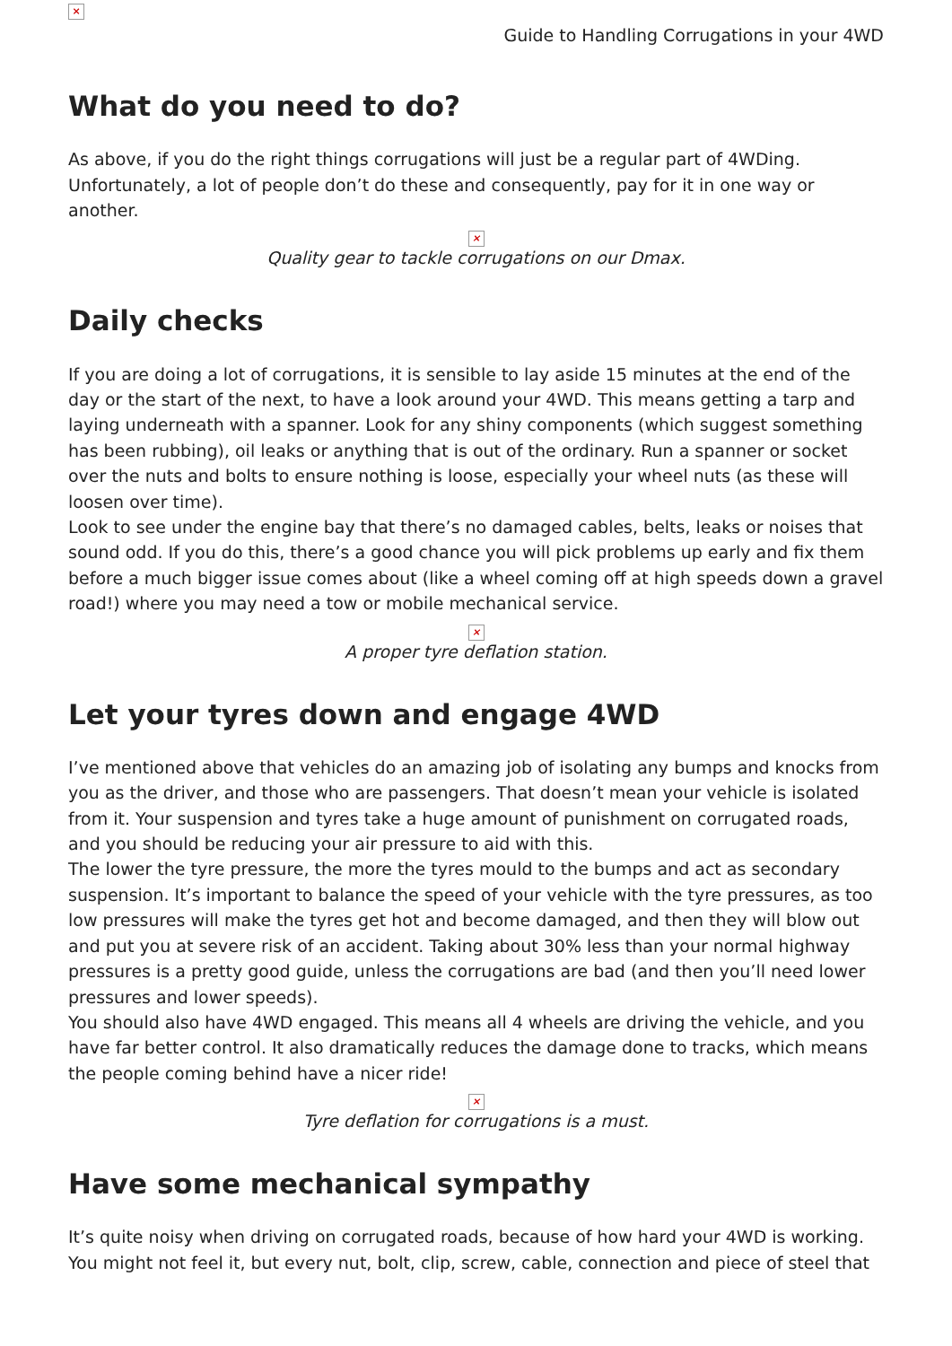×
Guide to Handling Corrugations in your 4WD
What do you need to do?
As above, if you do the right things corrugations will just be a regular part of 4WDing. Unfortunately, a lot of people don’t do these and consequently, pay for it in one way or another.
×
Quality gear to tackle corrugations on our Dmax.
Daily checks
If you are doing a lot of corrugations, it is sensible to lay aside 15 minutes at the end of the day or the start of the next, to have a look around your 4WD. This means getting a tarp and laying underneath with a spanner. Look for any shiny components (which suggest something has been rubbing), oil leaks or anything that is out of the ordinary. Run a spanner or socket over the nuts and bolts to ensure nothing is loose, especially your wheel nuts (as these will loosen over time).
Look to see under the engine bay that there’s no damaged cables, belts, leaks or noises that sound odd. If you do this, there’s a good chance you will pick problems up early and fix them before a much bigger issue comes about (like a wheel coming off at high speeds down a gravel road!) where you may need a tow or mobile mechanical service.
×
A proper tyre deflation station.
Let your tyres down and engage 4WD
I’ve mentioned above that vehicles do an amazing job of isolating any bumps and knocks from you as the driver, and those who are passengers. That doesn’t mean your vehicle is isolated from it. Your suspension and tyres take a huge amount of punishment on corrugated roads, and you should be reducing your air pressure to aid with this.
The lower the tyre pressure, the more the tyres mould to the bumps and act as secondary suspension. It’s important to balance the speed of your vehicle with the tyre pressures, as too low pressures will make the tyres get hot and become damaged, and then they will blow out and put you at severe risk of an accident. Taking about 30% less than your normal highway pressures is a pretty good guide, unless the corrugations are bad (and then you’ll need lower pressures and lower speeds).
You should also have 4WD engaged. This means all 4 wheels are driving the vehicle, and you have far better control. It also dramatically reduces the damage done to tracks, which means the people coming behind have a nicer ride!
×
Tyre deflation for corrugations is a must.
Have some mechanical sympathy
It’s quite noisy when driving on corrugated roads, because of how hard your 4WD is working. You might not feel it, but every nut, bolt, clip, screw, cable, connection and piece of steel that